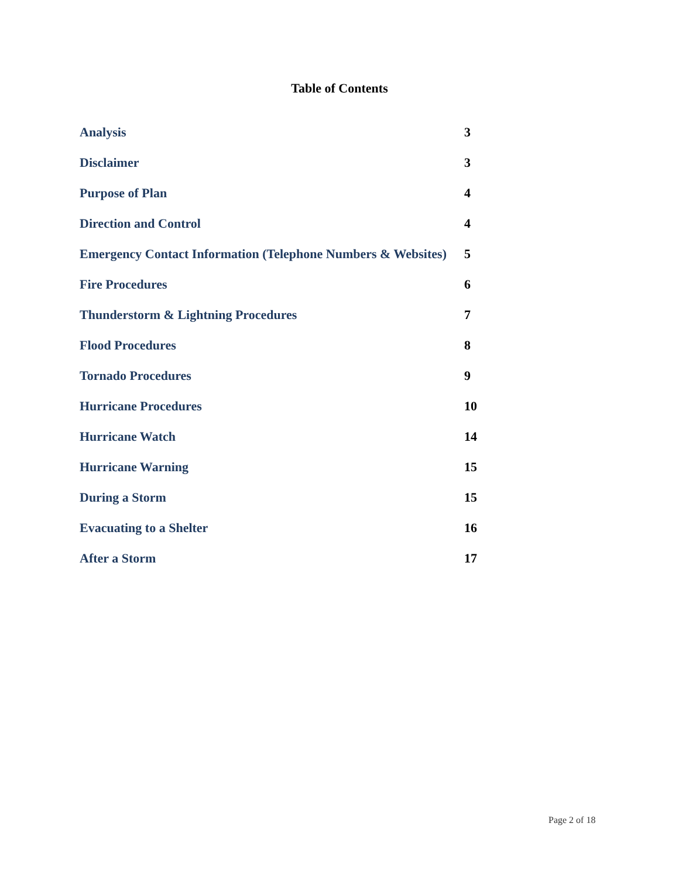Table of Contents
| Analysis | 3 |
| Disclaimer | 3 |
| Purpose of Plan | 4 |
| Direction and Control | 4 |
| Emergency Contact Information (Telephone Numbers & Websites) | 5 |
| Fire Procedures | 6 |
| Thunderstorm & Lightning Procedures | 7 |
| Flood Procedures | 8 |
| Tornado Procedures | 9 |
| Hurricane Procedures | 10 |
| Hurricane Watch | 14 |
| Hurricane Warning | 15 |
| During a Storm | 15 |
| Evacuating to a Shelter | 16 |
| After a Storm | 17 |
Page 2 of 18